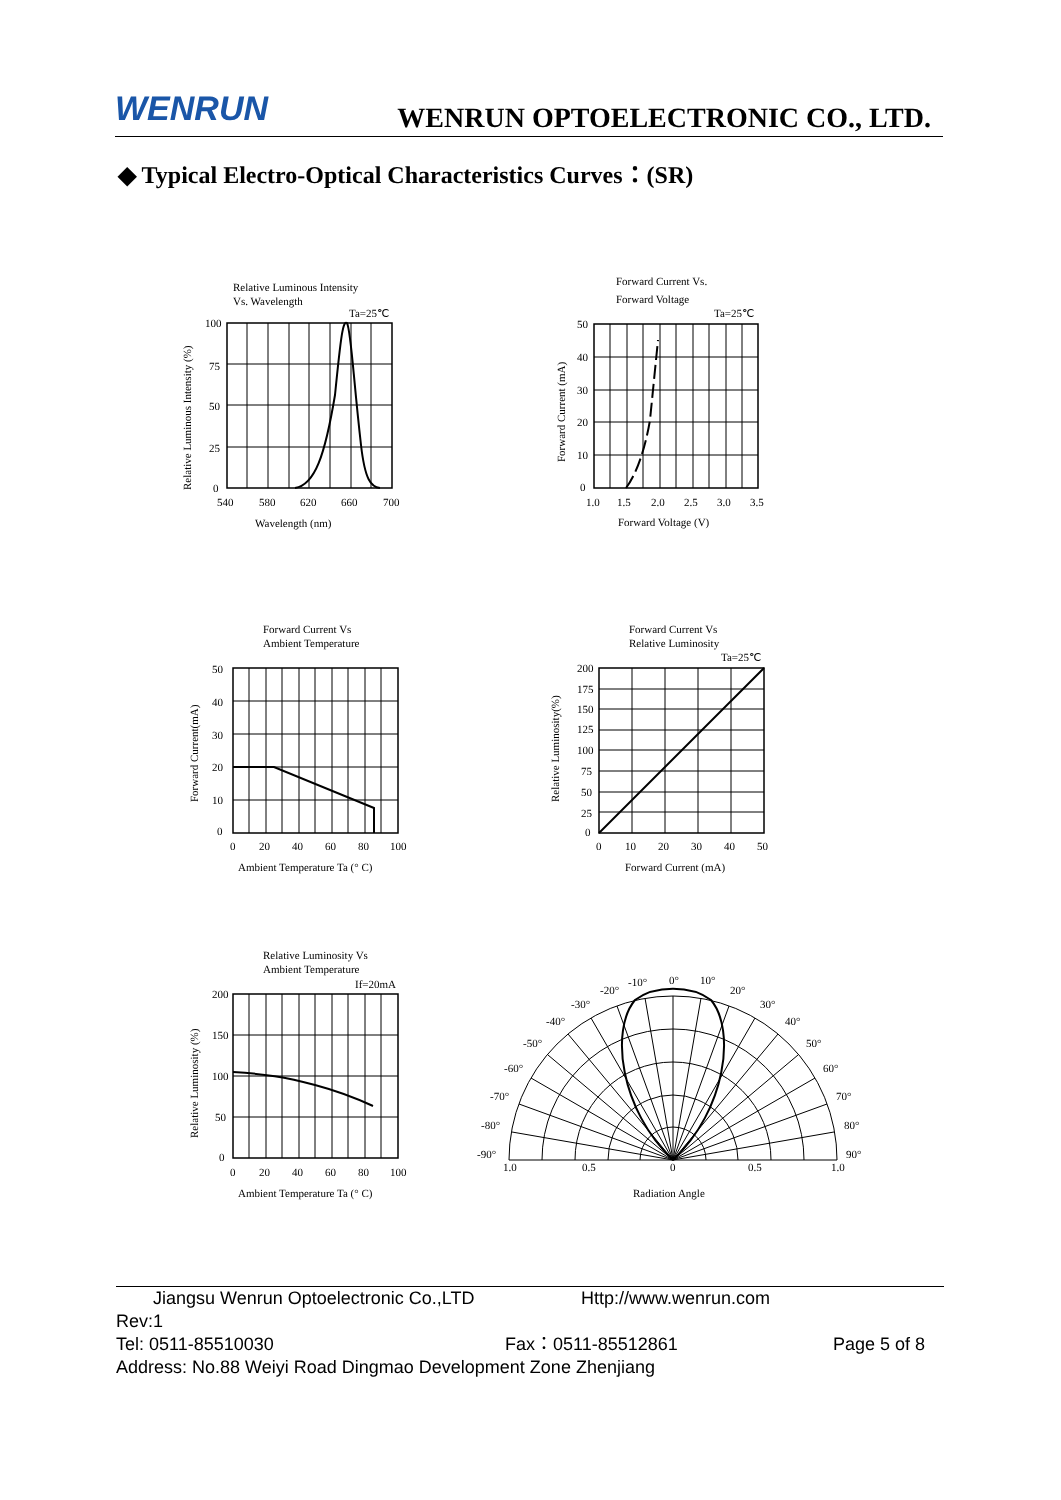WENRUN
WENRUN OPTOELECTRONIC CO., LTD.
◆ Typical Electro-Optical Characteristics Curves：(SR)
Relative Luminous Intensity
Vs. Wavelength
Ta=25℃
100
75
50
25
0
540
580
620
660
700
Wavelength (nm)
Relative Luminous Intensity (%)
Forward Current Vs.
Forward Voltage
Ta=25℃
50
40
30
20
10
0
1.0
1.5
2.0
2.5
3.0
3.5
Forward Voltage (V)
Forward Current (mA)
Forward Current Vs
Ambient Temperature
50
40
30
20
10
0
0
20
40
60
80
100
Ambient Temperature Ta (° C)
Forward Current(mA)
Forward Current Vs
Relative Luminosity
Ta=25℃
200
175
150
125
100
75
50
25
0
0
10
20
30
40
50
Forward Current (mA)
Relative Luminosity(%)
Relative Luminosity Vs
Ambient Temperature
If=20mA
200
150
100
50
0
0
20
40
60
80
100
Ambient Temperature Ta (° C)
Relative Luminosity (%)
0°
10°
20°
30°
40°
50°
60°
70°
80°
90°
-10°
-20°
-30°
-40°
-50°
-60°
-70°
-80°
-90°
1.0
0.5
0
0.5
1.0
Radiation Angle
Jiangsu Wenrun Optoelectronic Co.,LTD Http://www.wenrun.com
Rev:1
Tel: 0511-85510030 Fax：0511-85512861 Page 5 of 8
Address: No.88 Weiyi Road Dingmao Development Zone Zhenjiang